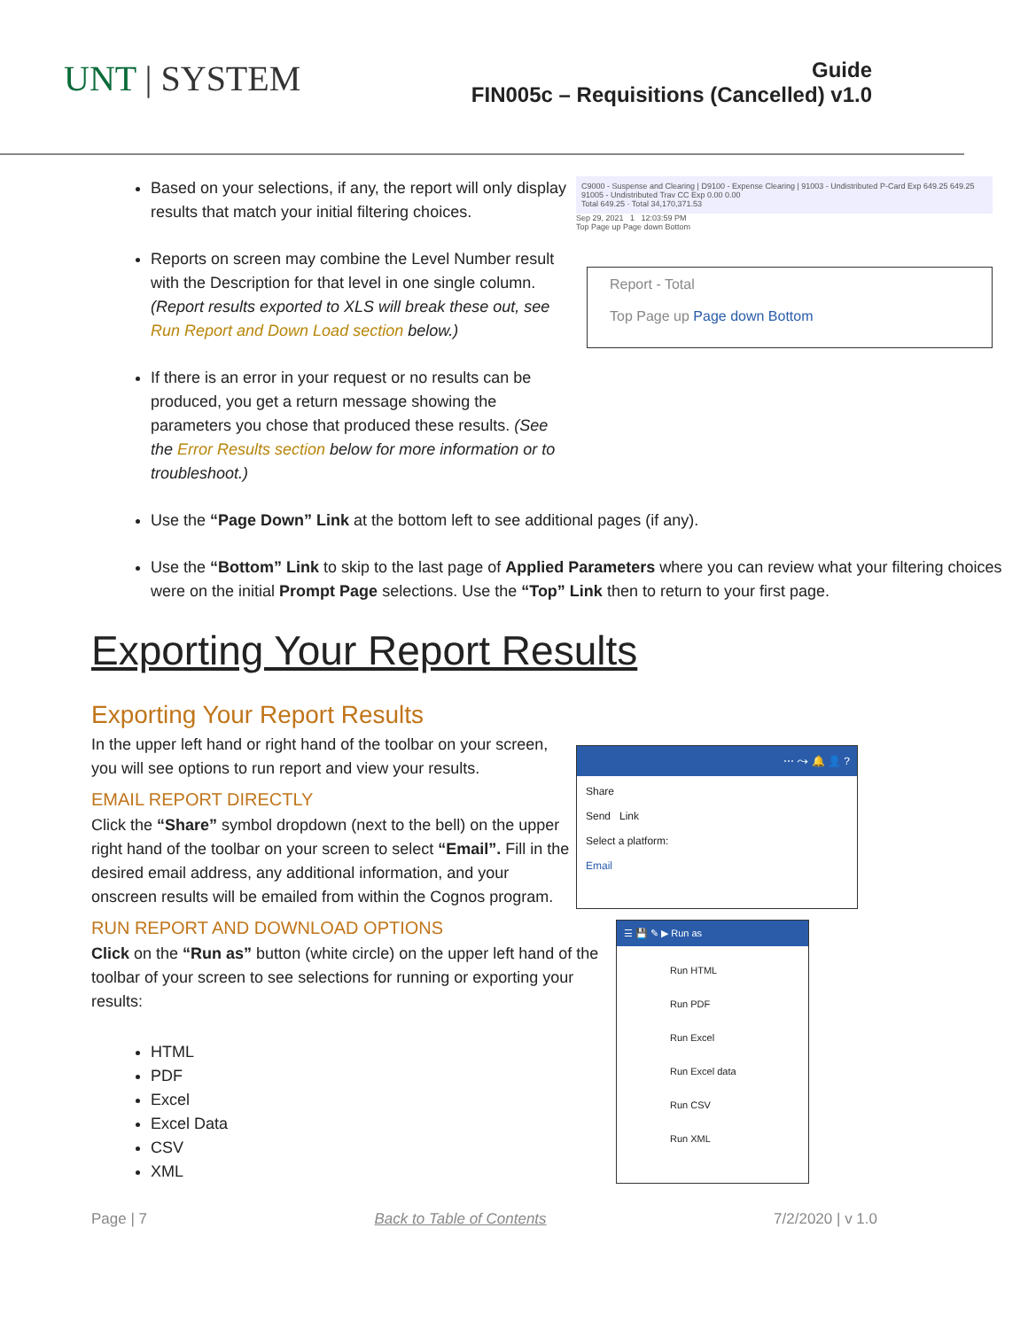UNT | SYSTEM
Guide
FIN005c – Requisitions (Cancelled) v1.0
Based on your selections, if any, the report will only display results that match your initial filtering choices.
Reports on screen may combine the Level Number result with the Description for that level in one single column. (Report results exported to XLS will break these out, see Run Report and Down Load section below.)
If there is an error in your request or no results can be produced, you get a return message showing the parameters you chose that produced these results. (See the Error Results section below for more information or to troubleshoot.)
C9000 - Suspense and Clearing | D9100 - Expense Clearing | 91003 - Undistributed P-Card Exp 649.25 649.25
91005 - Undistributed Trav CC Exp 0.00 0.00
Total 649.25 · Total 34,170,371.53
Sep 29, 2021 1 12:03:59 PM
Top Page up Page down Bottom
Report - Total
Top Page up Page down Bottom
Use the “Page Down” Link at the bottom left to see additional pages (if any).
Use the “Bottom” Link to skip to the last page of Applied Parameters where you can review what your filtering choices were on the initial Prompt Page selections. Use the “Top” Link then to return to your first page.
Exporting Your Report Results
Exporting Your Report Results
In the upper left hand or right hand of the toolbar on your screen, you will see options to run report and view your results.
EMAIL REPORT DIRECTLY
Click the “Share” symbol dropdown (next to the bell) on the upper right hand of the toolbar on your screen to select “Email”. Fill in the desired email address, any additional information, and your onscreen results will be emailed from within the Cognos program.
⋯ ⤳ 🔔 👤 ?
Share
Send Link
Select a platform:
Email
RUN REPORT AND DOWNLOAD OPTIONS
Click on the “Run as” button (white circle) on the upper left hand of the toolbar of your screen to see selections for running or exporting your results:
HTML
PDF
Excel
Excel Data
CSV
XML
☰ 💾 ✎ ▶ Run as
Run HTML
Run PDF
Run Excel
Run Excel data
Run CSV
Run XML
Page | 7 Back to Table of Contents 7/2/2020 | v 1.0